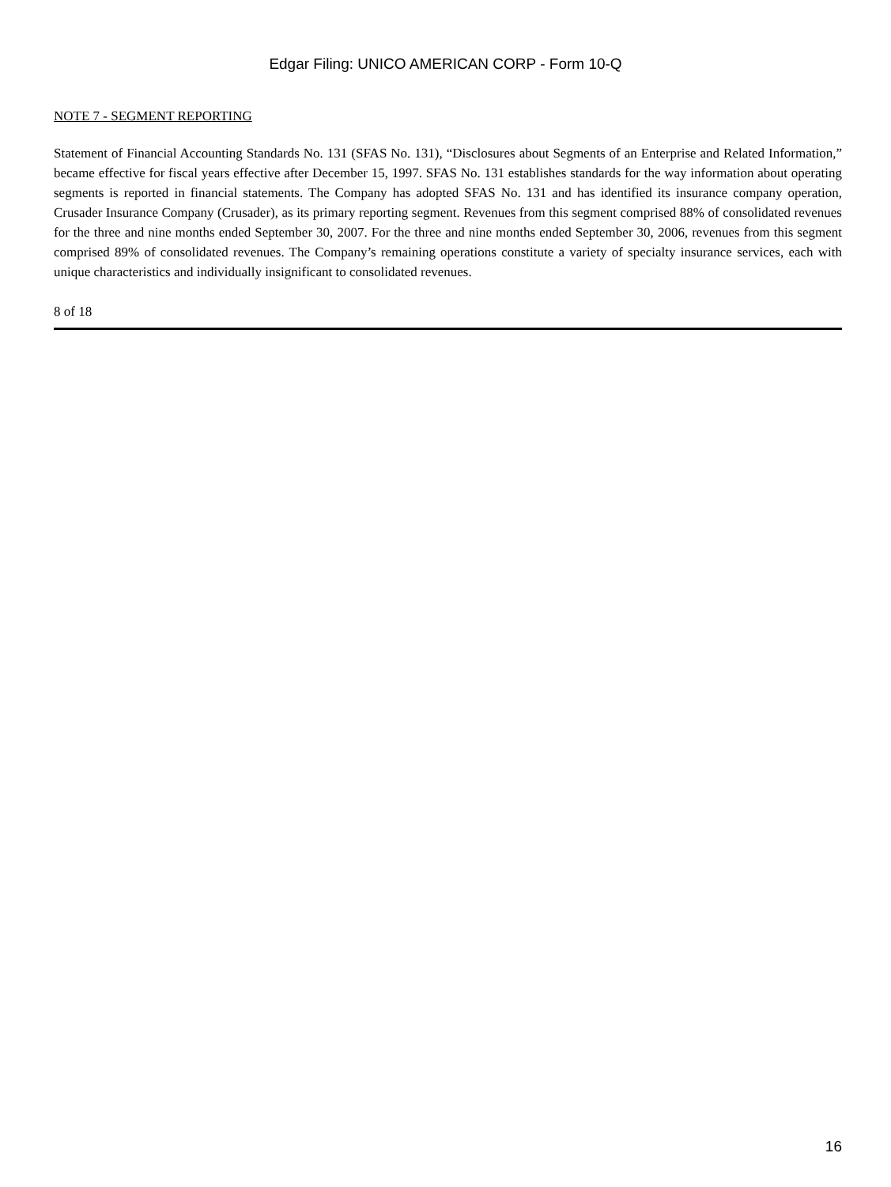Edgar Filing: UNICO AMERICAN CORP - Form 10-Q
NOTE 7 - SEGMENT REPORTING
Statement of Financial Accounting Standards No. 131 (SFAS No. 131), “Disclosures about Segments of an Enterprise and Related Information,” became effective for fiscal years effective after December 15, 1997. SFAS No. 131 establishes standards for the way information about operating segments is reported in financial statements. The Company has adopted SFAS No. 131 and has identified its insurance company operation, Crusader Insurance Company (Crusader), as its primary reporting segment. Revenues from this segment comprised 88% of consolidated revenues for the three and nine months ended September 30, 2007. For the three and nine months ended September 30, 2006, revenues from this segment comprised 89% of consolidated revenues. The Company’s remaining operations constitute a variety of specialty insurance services, each with unique characteristics and individually insignificant to consolidated revenues.
8 of 18
16